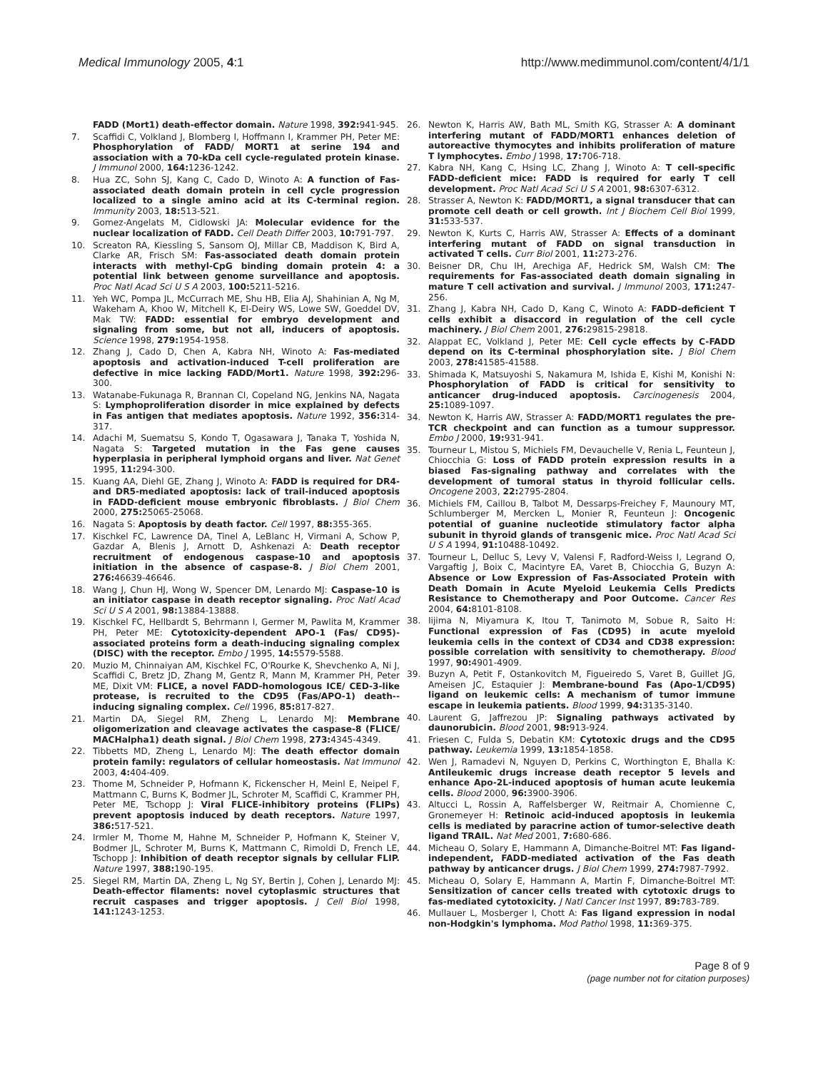Medical Immunology 2005, 4:1 http://www.medimmunol.com/content/4/1/1
FADD (Mort1) death-effector domain. Nature 1998, 392: 941-945.
7. Scaffidi C, Volkland J, Blomberg I, Hoffmann I, Krammer PH, Peter ME: Phosphorylation of FADD/ MORT1 at serine 194 and association with a 70-kDa cell cycle-regulated protein kinase. J Immunol 2000, 164: 1236-1242.
8. Hua ZC, Sohn SJ, Kang C, Cado D, Winoto A: A function of Fas-associated death domain protein in cell cycle progression localized to a single amino acid at its C-terminal region. Immunity 2003, 18: 513-521.
9. Gomez-Angelats M, Cidlowski JA: Molecular evidence for the nuclear localization of FADD. Cell Death Differ 2003, 10: 791-797.
10. Screaton RA, Kiessling S, Sansom OJ, Millar CB, Maddison K, Bird A, Clarke AR, Frisch SM: Fas-associated death domain protein interacts with methyl-CpG binding domain protein 4: a potential link between genome surveillance and apoptosis. Proc Natl Acad Sci U S A 2003, 100: 5211-5216.
11. Yeh WC, Pompa JL, McCurrach ME, Shu HB, Elia AJ, Shahinian A, Ng M, Wakeham A, Khoo W, Mitchell K, El-Deiry WS, Lowe SW, Goeddel DV, Mak TW: FADD: essential for embryo development and signaling from some, but not all, inducers of apoptosis. Science 1998, 279: 1954-1958.
12. Zhang J, Cado D, Chen A, Kabra NH, Winoto A: Fas-mediated apoptosis and activation-induced T-cell proliferation are defective in mice lacking FADD/Mort1. Nature 1998, 392: 296-300.
13. Watanabe-Fukunaga R, Brannan CI, Copeland NG, Jenkins NA, Nagata S: Lymphoproliferation disorder in mice explained by defects in Fas antigen that mediates apoptosis. Nature 1992, 356: 314-317.
14. Adachi M, Suematsu S, Kondo T, Ogasawara J, Tanaka T, Yoshida N, Nagata S: Targeted mutation in the Fas gene causes hyperplasia in peripheral lymphoid organs and liver. Nat Genet 1995, 11: 294-300.
15. Kuang AA, Diehl GE, Zhang J, Winoto A: FADD is required for DR4- and DR5-mediated apoptosis: lack of trail-induced apoptosis in FADD-deficient mouse embryonic fibroblasts. J Biol Chem 2000, 275: 25065-25068.
16. Nagata S: Apoptosis by death factor. Cell 1997, 88: 355-365.
17. Kischkel FC, Lawrence DA, Tinel A, LeBlanc H, Virmani A, Schow P, Gazdar A, Blenis J, Arnott D, Ashkenazi A: Death receptor recruitment of endogenous caspase-10 and apoptosis initiation in the absence of caspase-8. J Biol Chem 2001, 276: 46639-46646.
18. Wang J, Chun HJ, Wong W, Spencer DM, Lenardo MJ: Caspase-10 is an initiator caspase in death receptor signaling. Proc Natl Acad Sci U S A 2001, 98: 13884-13888.
19. Kischkel FC, Hellbardt S, Behrmann I, Germer M, Pawlita M, Krammer PH, Peter ME: Cytotoxicity-dependent APO-1 (Fas/ CD95)-associated proteins form a death-inducing signaling complex (DISC) with the receptor. Embo J 1995, 14: 5579-5588.
20. Muzio M, Chinnaiyan AM, Kischkel FC, O'Rourke K, Shevchenko A, Ni J, Scaffidi C, Bretz JD, Zhang M, Gentz R, Mann M, Krammer PH, Peter ME, Dixit VM: FLICE, a novel FADD-homologous ICE/ CED-3-like protease, is recruited to the CD95 (Fas/APO-1) death--inducing signaling complex. Cell 1996, 85: 817-827.
21. Martin DA, Siegel RM, Zheng L, Lenardo MJ: Membrane oligomerization and cleavage activates the caspase-8 (FLICE/ MACHalpha1) death signal. J Biol Chem 1998, 273: 4345-4349.
22. Tibbetts MD, Zheng L, Lenardo MJ: The death effector domain protein family: regulators of cellular homeostasis. Nat Immunol 2003, 4: 404-409.
23. Thome M, Schneider P, Hofmann K, Fickenscher H, Meinl E, Neipel F, Mattmann C, Burns K, Bodmer JL, Schroter M, Scaffidi C, Krammer PH, Peter ME, Tschopp J: Viral FLICE-inhibitory proteins (FLIPs) prevent apoptosis induced by death receptors. Nature 1997, 386: 517-521.
24. Irmler M, Thome M, Hahne M, Schneider P, Hofmann K, Steiner V, Bodmer JL, Schroter M, Burns K, Mattmann C, Rimoldi D, French LE, Tschopp J: Inhibition of death receptor signals by cellular FLIP. Nature 1997, 388: 190-195.
25. Siegel RM, Martin DA, Zheng L, Ng SY, Bertin J, Cohen J, Lenardo MJ: Death-effector filaments: novel cytoplasmic structures that recruit caspases and trigger apoptosis. J Cell Biol 1998, 141: 1243-1253.
26. Newton K, Harris AW, Bath ML, Smith KG, Strasser A: A dominant interfering mutant of FADD/MORT1 enhances deletion of autoreactive thymocytes and inhibits proliferation of mature T lymphocytes. Embo J 1998, 17: 706-718.
27. Kabra NH, Kang C, Hsing LC, Zhang J, Winoto A: T cell-specific FADD-deficient mice: FADD is required for early T cell development. Proc Natl Acad Sci U S A 2001, 98: 6307-6312.
28. Strasser A, Newton K: FADD/MORT1, a signal transducer that can promote cell death or cell growth. Int J Biochem Cell Biol 1999, 31: 533-537.
29. Newton K, Kurts C, Harris AW, Strasser A: Effects of a dominant interfering mutant of FADD on signal transduction in activated T cells. Curr Biol 2001, 11: 273-276.
30. Beisner DR, Chu IH, Arechiga AF, Hedrick SM, Walsh CM: The requirements for Fas-associated death domain signaling in mature T cell activation and survival. J Immunol 2003, 171: 247-256.
31. Zhang J, Kabra NH, Cado D, Kang C, Winoto A: FADD-deficient T cells exhibit a disaccord in regulation of the cell cycle machinery. J Biol Chem 2001, 276: 29815-29818.
32. Alappat EC, Volkland J, Peter ME: Cell cycle effects by C-FADD depend on its C-terminal phosphorylation site. J Biol Chem 2003, 278: 41585-41588.
33. Shimada K, Matsuyoshi S, Nakamura M, Ishida E, Kishi M, Konishi N: Phosphorylation of FADD is critical for sensitivity to anticancer drug-induced apoptosis. Carcinogenesis 2004, 25: 1089-1097.
34. Newton K, Harris AW, Strasser A: FADD/MORT1 regulates the pre-TCR checkpoint and can function as a tumour suppressor. Embo J 2000, 19: 931-941.
35. Tourneur L, Mistou S, Michiels FM, Devauchelle V, Renia L, Feunteun J, Chiocchia G: Loss of FADD protein expression results in a biased Fas-signaling pathway and correlates with the development of tumoral status in thyroid follicular cells. Oncogene 2003, 22: 2795-2804.
36. Michiels FM, Caillou B, Talbot M, Dessarps-Freichey F, Maunoury MT, Schlumberger M, Mercken L, Monier R, Feunteun J: Oncogenic potential of guanine nucleotide stimulatory factor alpha subunit in thyroid glands of transgenic mice. Proc Natl Acad Sci U S A 1994, 91: 10488-10492.
37. Tourneur L, Delluc S, Levy V, Valensi F, Radford-Weiss I, Legrand O, Vargaftig J, Boix C, Macintyre EA, Varet B, Chiocchia G, Buzyn A: Absence or Low Expression of Fas-Associated Protein with Death Domain in Acute Myeloid Leukemia Cells Predicts Resistance to Chemotherapy and Poor Outcome. Cancer Res 2004, 64: 8101-8108.
38. Iijima N, Miyamura K, Itou T, Tanimoto M, Sobue R, Saito H: Functional expression of Fas (CD95) in acute myeloid leukemia cells in the context of CD34 and CD38 expression: possible correlation with sensitivity to chemotherapy. Blood 1997, 90: 4901-4909.
39. Buzyn A, Petit F, Ostankovitch M, Figueiredo S, Varet B, Guillet JG, Ameisen JC, Estaquier J: Membrane-bound Fas (Apo-1/CD95) ligand on leukemic cells: A mechanism of tumor immune escape in leukemia patients. Blood 1999, 94: 3135-3140.
40. Laurent G, Jaffrezou JP: Signaling pathways activated by daunorubicin. Blood 2001, 98: 913-924.
41. Friesen C, Fulda S, Debatin KM: Cytotoxic drugs and the CD95 pathway. Leukemia 1999, 13: 1854-1858.
42. Wen J, Ramadevi N, Nguyen D, Perkins C, Worthington E, Bhalla K: Antileukemic drugs increase death receptor 5 levels and enhance Apo-2L-induced apoptosis of human acute leukemia cells. Blood 2000, 96: 3900-3906.
43. Altucci L, Rossin A, Raffelsberger W, Reitmair A, Chomienne C, Gronemeyer H: Retinoic acid-induced apoptosis in leukemia cells is mediated by paracrine action of tumor-selective death ligand TRAIL. Nat Med 2001, 7: 680-686.
44. Micheau O, Solary E, Hammann A, Dimanche-Boitrel MT: Fas ligand-independent, FADD-mediated activation of the Fas death pathway by anticancer drugs. J Biol Chem 1999, 274: 7987-7992.
45. Micheau O, Solary E, Hammann A, Martin F, Dimanche-Boitrel MT: Sensitization of cancer cells treated with cytotoxic drugs to fas-mediated cytotoxicity. J Natl Cancer Inst 1997, 89: 783-789.
46. Mullauer L, Mosberger I, Chott A: Fas ligand expression in nodal non-Hodgkin's lymphoma. Mod Pathol 1998, 11: 369-375.
Page 8 of 9
(page number not for citation purposes)